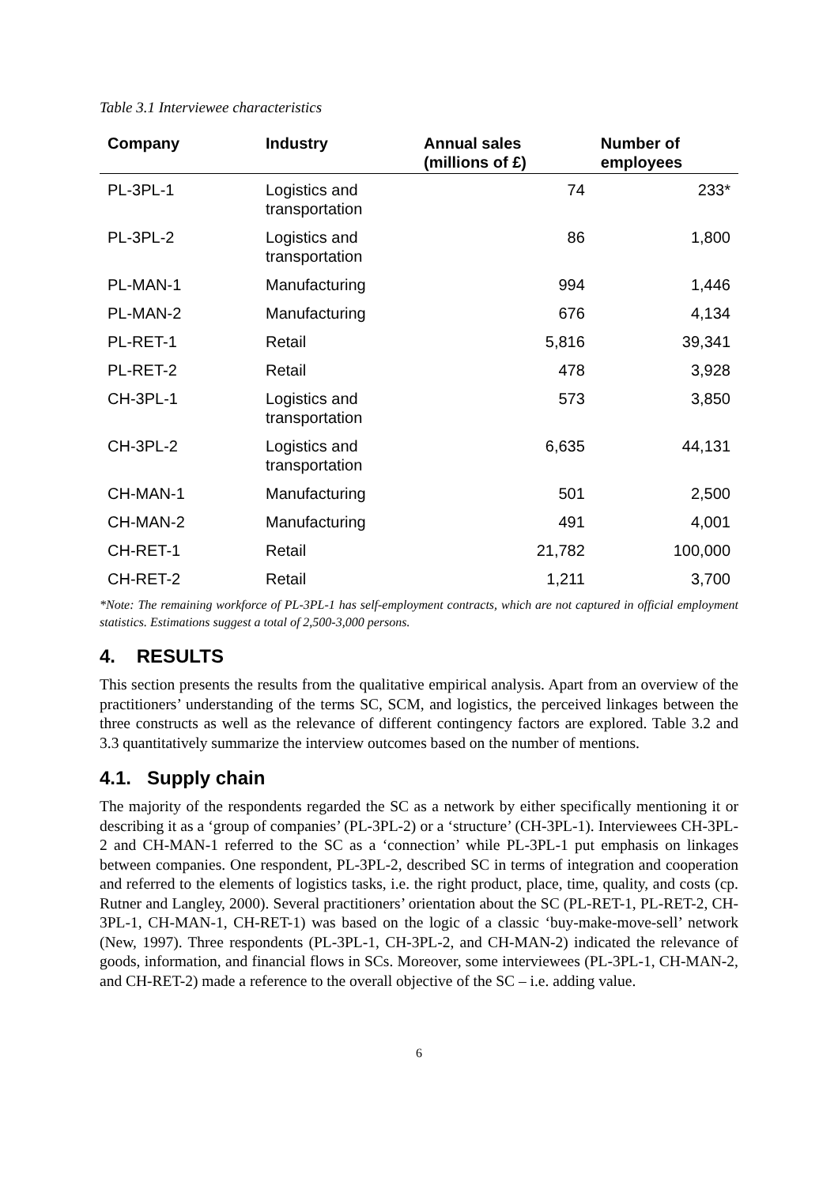Table 3.1 Interviewee characteristics
| Company | Industry | Annual sales (millions of £) | Number of employees |
| --- | --- | --- | --- |
| PL-3PL-1 | Logistics and transportation | 74 | 233* |
| PL-3PL-2 | Logistics and transportation | 86 | 1,800 |
| PL-MAN-1 | Manufacturing | 994 | 1,446 |
| PL-MAN-2 | Manufacturing | 676 | 4,134 |
| PL-RET-1 | Retail | 5,816 | 39,341 |
| PL-RET-2 | Retail | 478 | 3,928 |
| CH-3PL-1 | Logistics and transportation | 573 | 3,850 |
| CH-3PL-2 | Logistics and transportation | 6,635 | 44,131 |
| CH-MAN-1 | Manufacturing | 501 | 2,500 |
| CH-MAN-2 | Manufacturing | 491 | 4,001 |
| CH-RET-1 | Retail | 21,782 | 100,000 |
| CH-RET-2 | Retail | 1,211 | 3,700 |
*Note: The remaining workforce of PL-3PL-1 has self-employment contracts, which are not captured in official employment statistics. Estimations suggest a total of 2,500-3,000 persons.
4. RESULTS
This section presents the results from the qualitative empirical analysis. Apart from an overview of the practitioners’ understanding of the terms SC, SCM, and logistics, the perceived linkages between the three constructs as well as the relevance of different contingency factors are explored. Table 3.2 and 3.3 quantitatively summarize the interview outcomes based on the number of mentions.
4.1. Supply chain
The majority of the respondents regarded the SC as a network by either specifically mentioning it or describing it as a ‘group of companies’ (PL-3PL-2) or a ‘structure’ (CH-3PL-1). Interviewees CH-3PL-2 and CH-MAN-1 referred to the SC as a ‘connection’ while PL-3PL-1 put emphasis on linkages between companies. One respondent, PL-3PL-2, described SC in terms of integration and cooperation and referred to the elements of logistics tasks, i.e. the right product, place, time, quality, and costs (cp. Rutner and Langley, 2000). Several practitioners’ orientation about the SC (PL-RET-1, PL-RET-2, CH-3PL-1, CH-MAN-1, CH-RET-1) was based on the logic of a classic ‘buy-make-move-sell’ network (New, 1997). Three respondents (PL-3PL-1, CH-3PL-2, and CH-MAN-2) indicated the relevance of goods, information, and financial flows in SCs. Moreover, some interviewees (PL-3PL-1, CH-MAN-2, and CH-RET-2) made a reference to the overall objective of the SC – i.e. adding value.
6